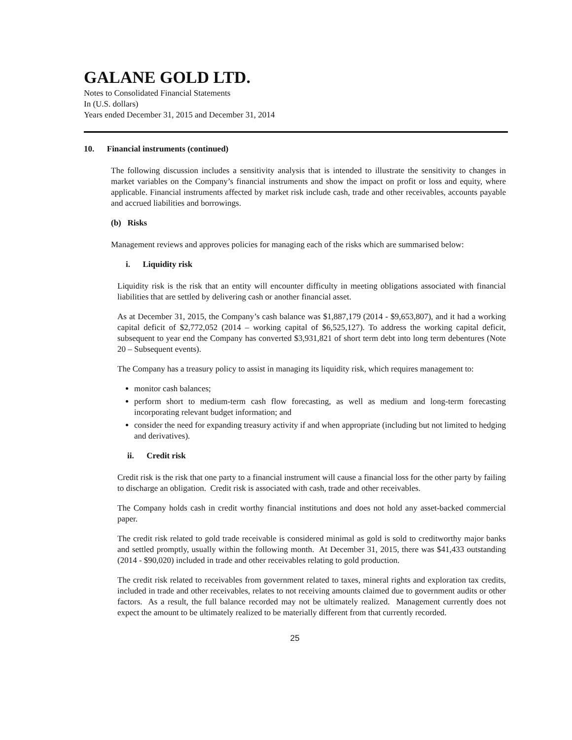GALANE GOLD LTD.
Notes to Consolidated Financial Statements
In (U.S. dollars)
Years ended December 31, 2015 and December 31, 2014
10. Financial instruments (continued)
The following discussion includes a sensitivity analysis that is intended to illustrate the sensitivity to changes in market variables on the Company’s financial instruments and show the impact on profit or loss and equity, where applicable. Financial instruments affected by market risk include cash, trade and other receivables, accounts payable and accrued liabilities and borrowings.
(b) Risks
Management reviews and approves policies for managing each of the risks which are summarised below:
i. Liquidity risk
Liquidity risk is the risk that an entity will encounter difficulty in meeting obligations associated with financial liabilities that are settled by delivering cash or another financial asset.
As at December 31, 2015, the Company’s cash balance was $1,887,179 (2014 - $9,653,807), and it had a working capital deficit of $2,772,052 (2014 – working capital of $6,525,127). To address the working capital deficit, subsequent to year end the Company has converted $3,931,821 of short term debt into long term debentures (Note 20 – Subsequent events).
The Company has a treasury policy to assist in managing its liquidity risk, which requires management to:
monitor cash balances;
perform short to medium-term cash flow forecasting, as well as medium and long-term forecasting incorporating relevant budget information; and
consider the need for expanding treasury activity if and when appropriate (including but not limited to hedging and derivatives).
ii. Credit risk
Credit risk is the risk that one party to a financial instrument will cause a financial loss for the other party by failing to discharge an obligation. Credit risk is associated with cash, trade and other receivables.
The Company holds cash in credit worthy financial institutions and does not hold any asset-backed commercial paper.
The credit risk related to gold trade receivable is considered minimal as gold is sold to creditworthy major banks and settled promptly, usually within the following month. At December 31, 2015, there was $41,433 outstanding (2014 - $90,020) included in trade and other receivables relating to gold production.
The credit risk related to receivables from government related to taxes, mineral rights and exploration tax credits, included in trade and other receivables, relates to not receiving amounts claimed due to government audits or other factors. As a result, the full balance recorded may not be ultimately realized. Management currently does not expect the amount to be ultimately realized to be materially different from that currently recorded.
25